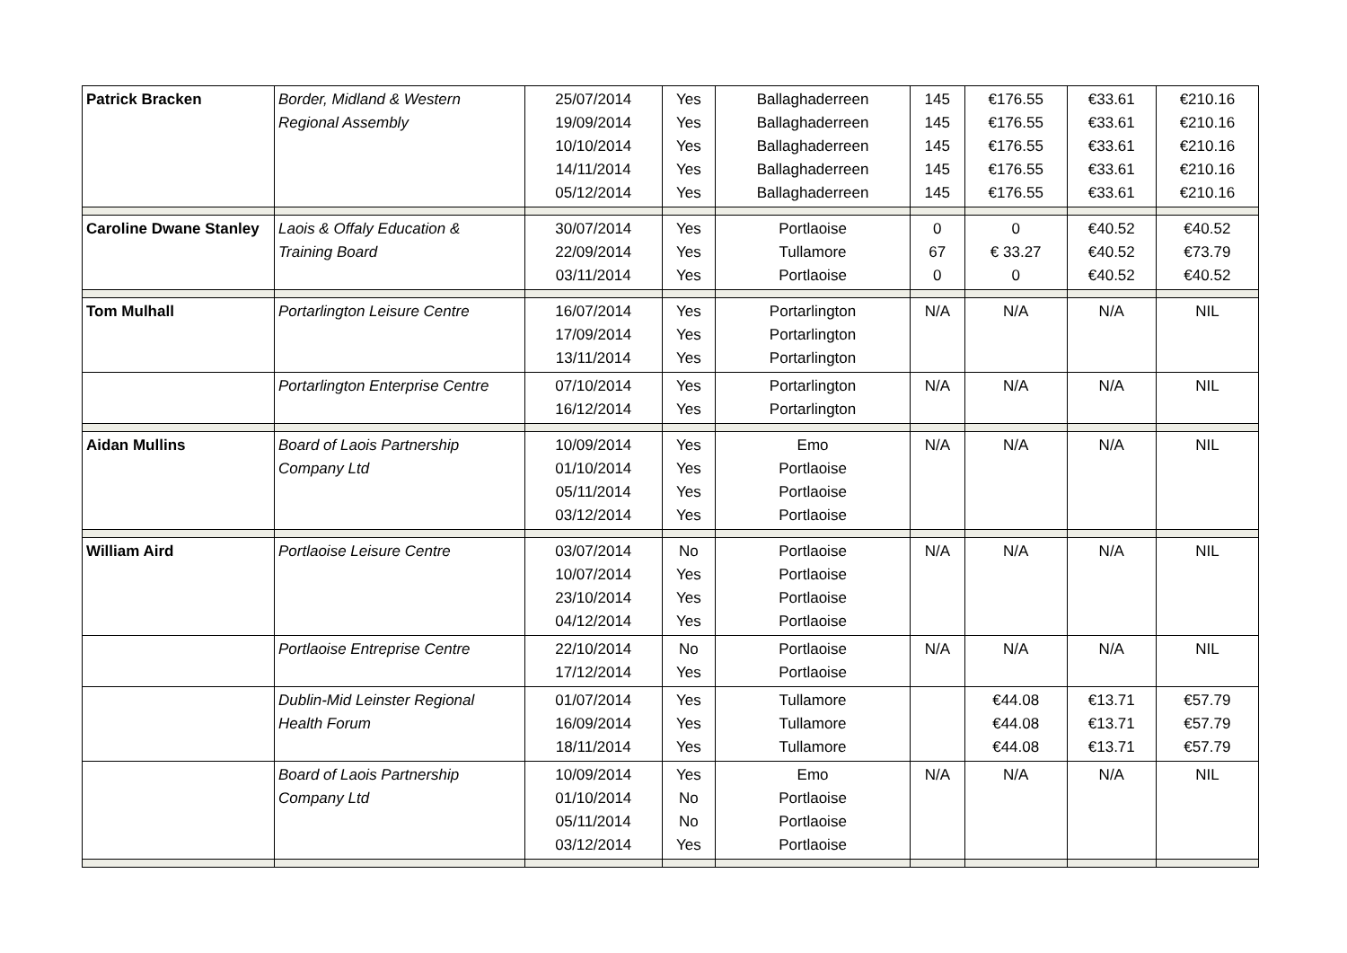| Patrick Bracken | Border, Midland & Western Regional Assembly | 25/07/2014 19/09/2014 10/10/2014 14/11/2014 05/12/2014 | Yes Yes Yes Yes Yes | Ballaghaderreen Ballaghaderreen Ballaghaderreen Ballaghaderreen Ballaghaderreen | 145 145 145 145 145 | €176.55 €176.55 €176.55 €176.55 €176.55 | €33.61 €33.61 €33.61 €33.61 €33.61 | €210.16 €210.16 €210.16 €210.16 €210.16 |
| Caroline Dwane Stanley | Laois & Offaly Education & Training Board | 30/07/2014 22/09/2014 03/11/2014 | Yes Yes Yes | Portlaoise Tullamore Portlaoise | 0 67 0 | 0 € 33.27 0 | €40.52 €40.52 €40.52 | €40.52 €73.79 €40.52 |
| Tom Mulhall | Portarlington Leisure Centre | 16/07/2014 17/09/2014 13/11/2014 | Yes Yes Yes | Portarlington Portarlington Portarlington | N/A | N/A | N/A | NIL |
| | Portarlington Enterprise Centre | 07/10/2014 16/12/2014 | Yes Yes | Portarlington Portarlington | N/A | N/A | N/A | NIL |
| Aidan Mullins | Board of Laois Partnership Company Ltd | 10/09/2014 01/10/2014 05/11/2014 03/12/2014 | Yes Yes Yes Yes | Emo Portlaoise Portlaoise Portlaoise | N/A | N/A | N/A | NIL |
| William Aird | Portlaoise Leisure Centre | 03/07/2014 10/07/2014 23/10/2014 04/12/2014 | No Yes Yes Yes | Portlaoise Portlaoise Portlaoise Portlaoise | N/A | N/A | N/A | NIL |
| | Portlaoise Entreprise Centre | 22/10/2014 17/12/2014 | No Yes | Portlaoise Portlaoise | N/A | N/A | N/A | NIL |
| | Dublin-Mid Leinster Regional Health Forum | 01/07/2014 16/09/2014 18/11/2014 | Yes Yes Yes | Tullamore Tullamore Tullamore | | €44.08 €44.08 €44.08 | €13.71 €13.71 €13.71 | €57.79 €57.79 €57.79 |
| | Board of Laois Partnership Company Ltd | 10/09/2014 01/10/2014 05/11/2014 03/12/2014 | Yes No No Yes | Emo Portlaoise Portlaoise Portlaoise | N/A | N/A | N/A | NIL |